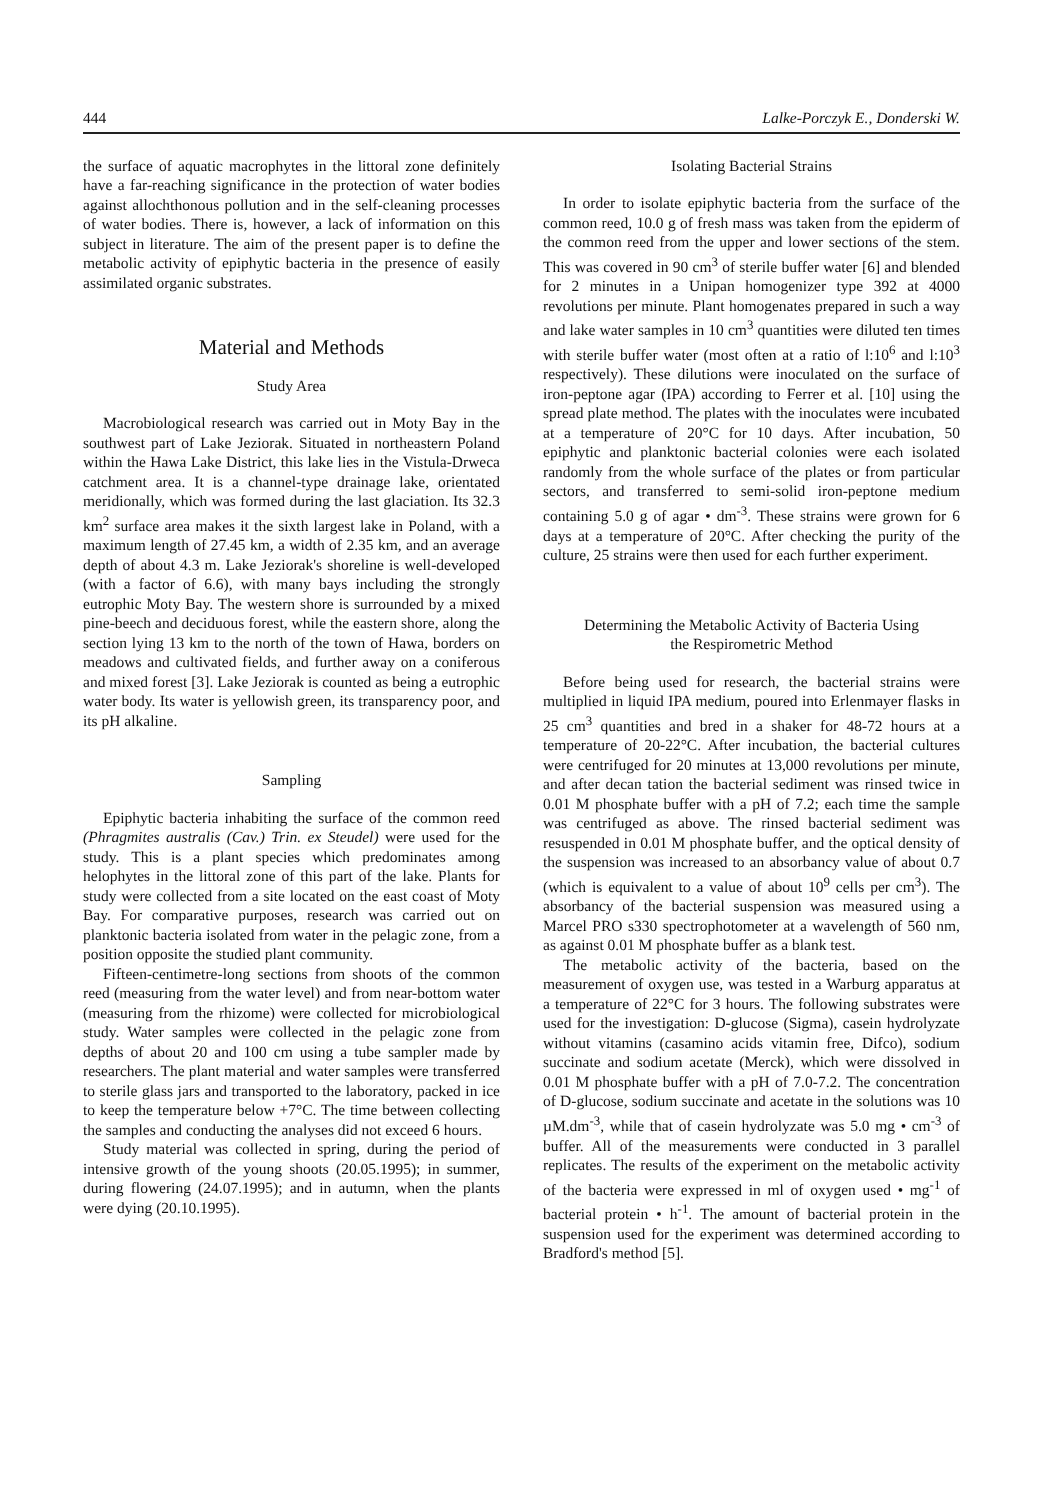444 Lalke-Porczyk E., Donderski W.
the surface of aquatic macrophytes in the littoral zone definitely have a far-reaching significance in the protection of water bodies against allochthonous pollution and in the self-cleaning processes of water bodies. There is, however, a lack of information on this subject in literature. The aim of the present paper is to define the metabolic activity of epiphytic bacteria in the presence of easily assimilated organic substrates.
Material and Methods
Study Area
Macrobiological research was carried out in Moty Bay in the southwest part of Lake Jeziorak. Situated in northeastern Poland within the Hawa Lake District, this lake lies in the Vistula-Drweca catchment area. It is a channel-type drainage lake, orientated meridionally, which was formed during the last glaciation. Its 32.3 km<sup>2</sup> surface area makes it the sixth largest lake in Poland, with a maximum length of 27.45 km, a width of 2.35 km, and an average depth of about 4.3 m. Lake Jeziorak's shoreline is well-developed (with a factor of 6.6), with many bays including the strongly eutrophic Moty Bay. The western shore is surrounded by a mixed pine-beech and deciduous forest, while the eastern shore, along the section lying 13 km to the north of the town of Hawa, borders on meadows and cultivated fields, and further away on a coniferous and mixed forest [3]. Lake Jeziorak is counted as being a eutrophic water body. Its water is yellowish green, its transparency poor, and its pH alkaline.
Sampling
Epiphytic bacteria inhabiting the surface of the common reed (Phragmites australis (Cav.) Trin. ex Steudel) were used for the study. This is a plant species which predominates among helophytes in the littoral zone of this part of the lake. Plants for study were collected from a site located on the east coast of Moty Bay. For comparative purposes, research was carried out on planktonic bacteria isolated from water in the pelagic zone, from a position opposite the studied plant community.
Fifteen-centimetre-long sections from shoots of the common reed (measuring from the water level) and from near-bottom water (measuring from the rhizome) were collected for microbiological study. Water samples were collected in the pelagic zone from depths of about 20 and 100 cm using a tube sampler made by researchers. The plant material and water samples were transferred to sterile glass jars and transported to the laboratory, packed in ice to keep the temperature below +7°C. The time between collecting the samples and conducting the analyses did not exceed 6 hours.
Study material was collected in spring, during the period of intensive growth of the young shoots (20.05.1995); in summer, during flowering (24.07.1995); and in autumn, when the plants were dying (20.10.1995).
Isolating Bacterial Strains
In order to isolate epiphytic bacteria from the surface of the common reed, 10.0 g of fresh mass was taken from the epiderm of the common reed from the upper and lower sections of the stem. This was covered in 90 cm<sup>3</sup> of sterile buffer water [6] and blended for 2 minutes in a Unipan homogenizer type 392 at 4000 revolutions per minute. Plant homogenates prepared in such a way and lake water samples in 10 cm<sup>3</sup> quantities were diluted ten times with sterile buffer water (most often at a ratio of l:10<sup>6</sup> and l:10<sup>3</sup> respectively). These dilutions were inoculated on the surface of iron-peptone agar (IPA) according to Ferrer et al. [10] using the spread plate method. The plates with the inoculates were incubated at a temperature of 20°C for 10 days. After incubation, 50 epiphytic and planktonic bacterial colonies were each isolated randomly from the whole surface of the plates or from particular sectors, and transferred to semi-solid iron-peptone medium containing 5.0 g of agar • dm<sup>-3</sup>. These strains were grown for 6 days at a temperature of 20°C. After checking the purity of the culture, 25 strains were then used for each further experiment.
Determining the Metabolic Activity of Bacteria Using
the Respirometric Method
Before being used for research, the bacterial strains were multiplied in liquid IPA medium, poured into Erlenmayer flasks in 25 cm<sup>3</sup> quantities and bred in a shaker for 48-72 hours at a temperature of 20-22°C. After incubation, the bacterial cultures were centrifuged for 20 minutes at 13,000 revolutions per minute, and after decan tation the bacterial sediment was rinsed twice in 0.01 M phosphate buffer with a pH of 7.2; each time the sample was centrifuged as above. The rinsed bacterial sediment was resuspended in 0.01 M phosphate buffer, and the optical density of the suspension was increased to an absorbancy value of about 0.7 (which is equivalent to a value of about 10<sup>9</sup> cells per cm<sup>3</sup>). The absorbancy of the bacterial suspension was measured using a Marcel PRO s330 spectrophotometer at a wavelength of 560 nm, as against 0.01 M phosphate buffer as a blank test.
The metabolic activity of the bacteria, based on the measurement of oxygen use, was tested in a Warburg apparatus at a temperature of 22°C for 3 hours. The following substrates were used for the investigation: D-glucose (Sigma), casein hydrolyzate without vitamins (casamino acids vitamin free, Difco), sodium succinate and sodium acetate (Merck), which were dissolved in 0.01 M phosphate buffer with a pH of 7.0-7.2. The concentration of D-glucose, sodium succinate and acetate in the solutions was 10 µM.dm<sup>-3</sup>, while that of casein hydrolyzate was 5.0 mg • cm<sup>-3</sup> of buffer. All of the measurements were conducted in 3 parallel replicates. The results of the experiment on the metabolic activity of the bacteria were expressed in ml of oxygen used • mg<sup>-1</sup> of bacterial protein • h<sup>-1</sup>. The amount of bacterial protein in the suspension used for the experiment was determined according to Bradford's method [5].